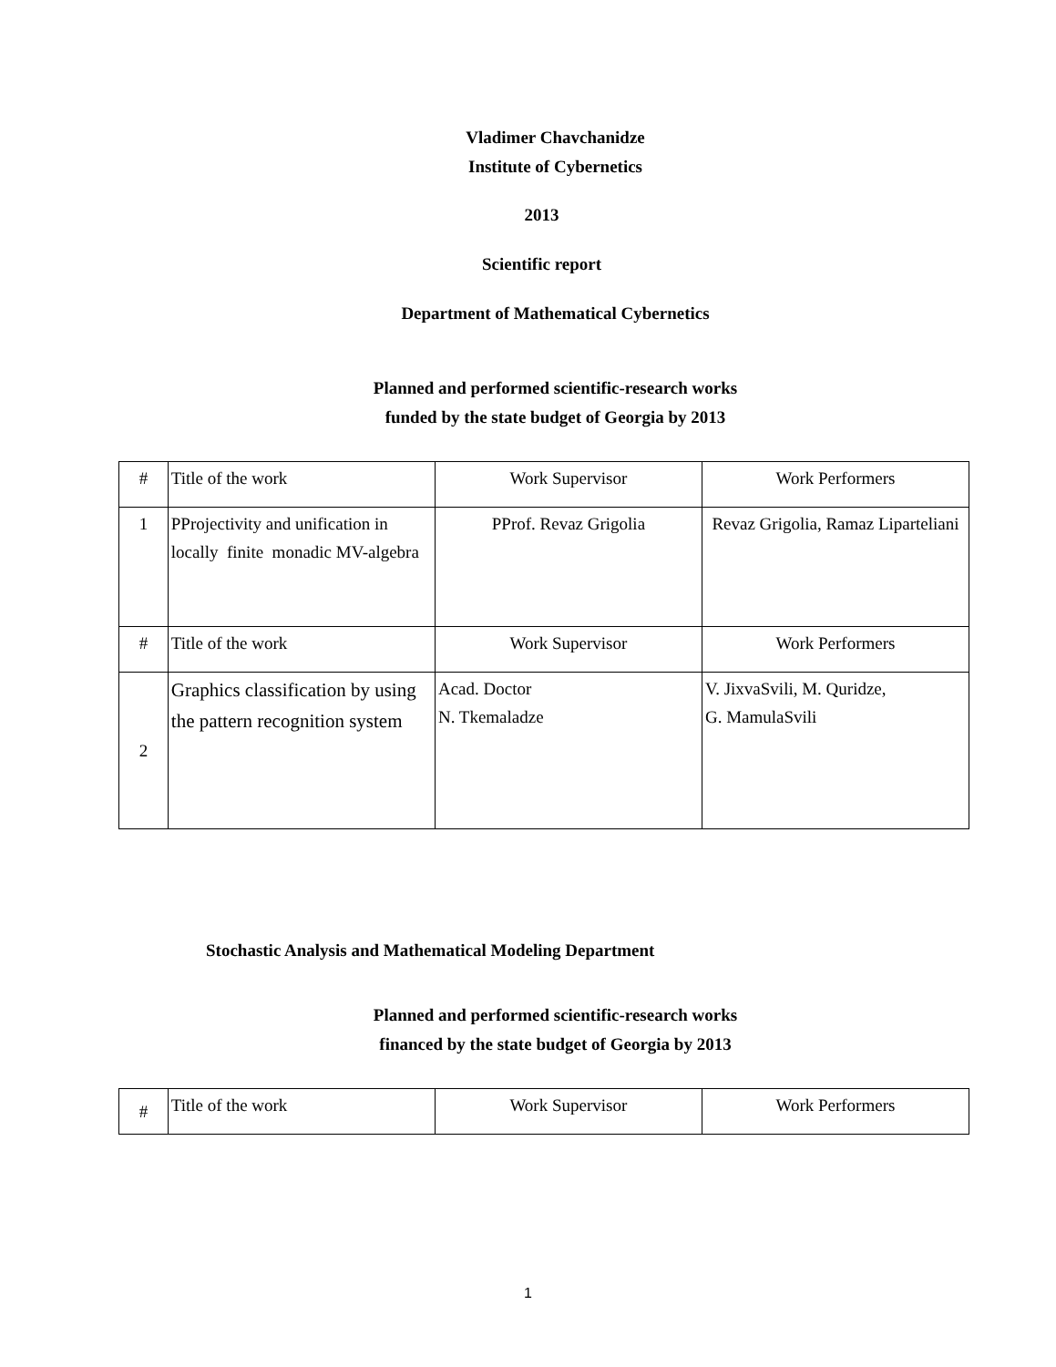Vladimer Chavchanidze
Institute of Cybernetics
2013
Scientific report
Department of Mathematical Cybernetics
Planned and performed scientific-research works
funded by the state budget of Georgia by 2013
| # | Title of the work | Work Supervisor | Work Performers |
| 1 | PProjectivity and unification in locally finite monadic MV-algebra | PProf. Revaz Grigolia | Revaz Grigolia, Ramaz Liparteliani |
| # | Title of the work | Work Supervisor | Work Performers |
| 2 | Graphics classification by using the pattern recognition system | Acad. Doctor N. Tkemaladze | V. JixvaSvili, M. Quridze, G. MamulaSvili |
Stochastic Analysis and Mathematical Modeling Department
Planned and performed scientific-research works
financed by the state budget of Georgia by 2013
| # | Title of the work | Work Supervisor | Work Performers |
1